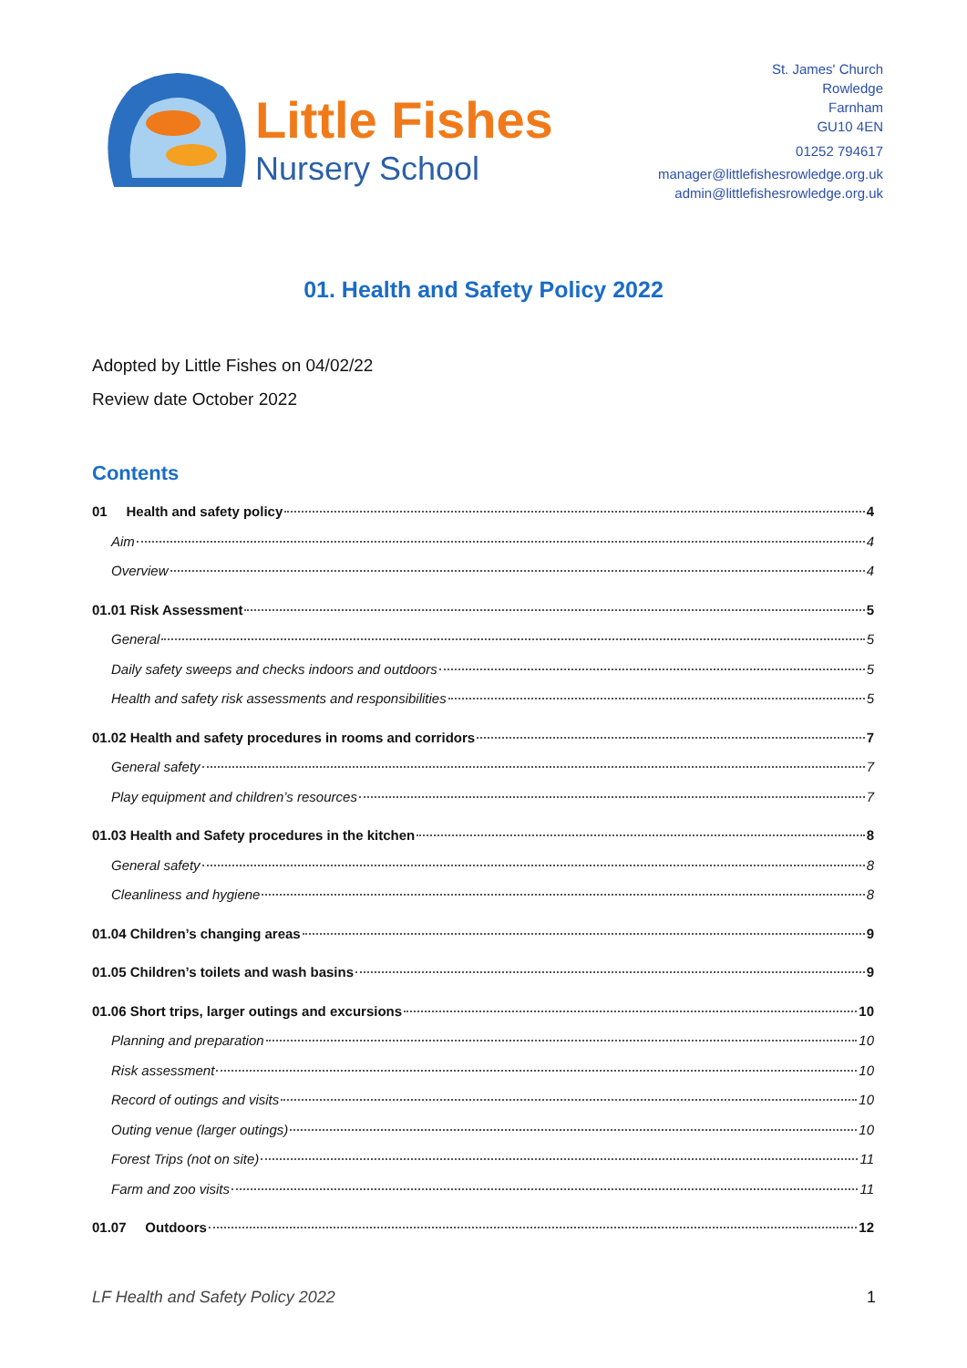Little Fishes
Nursery School
St. James' Church
Rowledge
Farnham
GU10 4EN
01252 794617
manager@littlefishesrowledge.org.uk
admin@littlefishesrowledge.org.uk
01. Health and Safety Policy 2022
Adopted by Little Fishes on 04/02/22
Review date October 2022
Contents
01 Health and safety policy 4
Aim 4
Overview 4
01.01 Risk Assessment 5
General 5
Daily safety sweeps and checks indoors and outdoors 5
Health and safety risk assessments and responsibilities 5
01.02 Health and safety procedures in rooms and corridors 7
General safety 7
Play equipment and children’s resources 7
01.03 Health and Safety procedures in the kitchen 8
General safety 8
Cleanliness and hygiene 8
01.04 Children’s changing areas 9
01.05 Children’s toilets and wash basins 9
01.06 Short trips, larger outings and excursions 10
Planning and preparation 10
Risk assessment 10
Record of outings and visits 10
Outing venue (larger outings) 10
Forest Trips (not on site) 11
Farm and zoo visits 11
01.07 Outdoors 12
LF Health and Safety Policy 2022 1